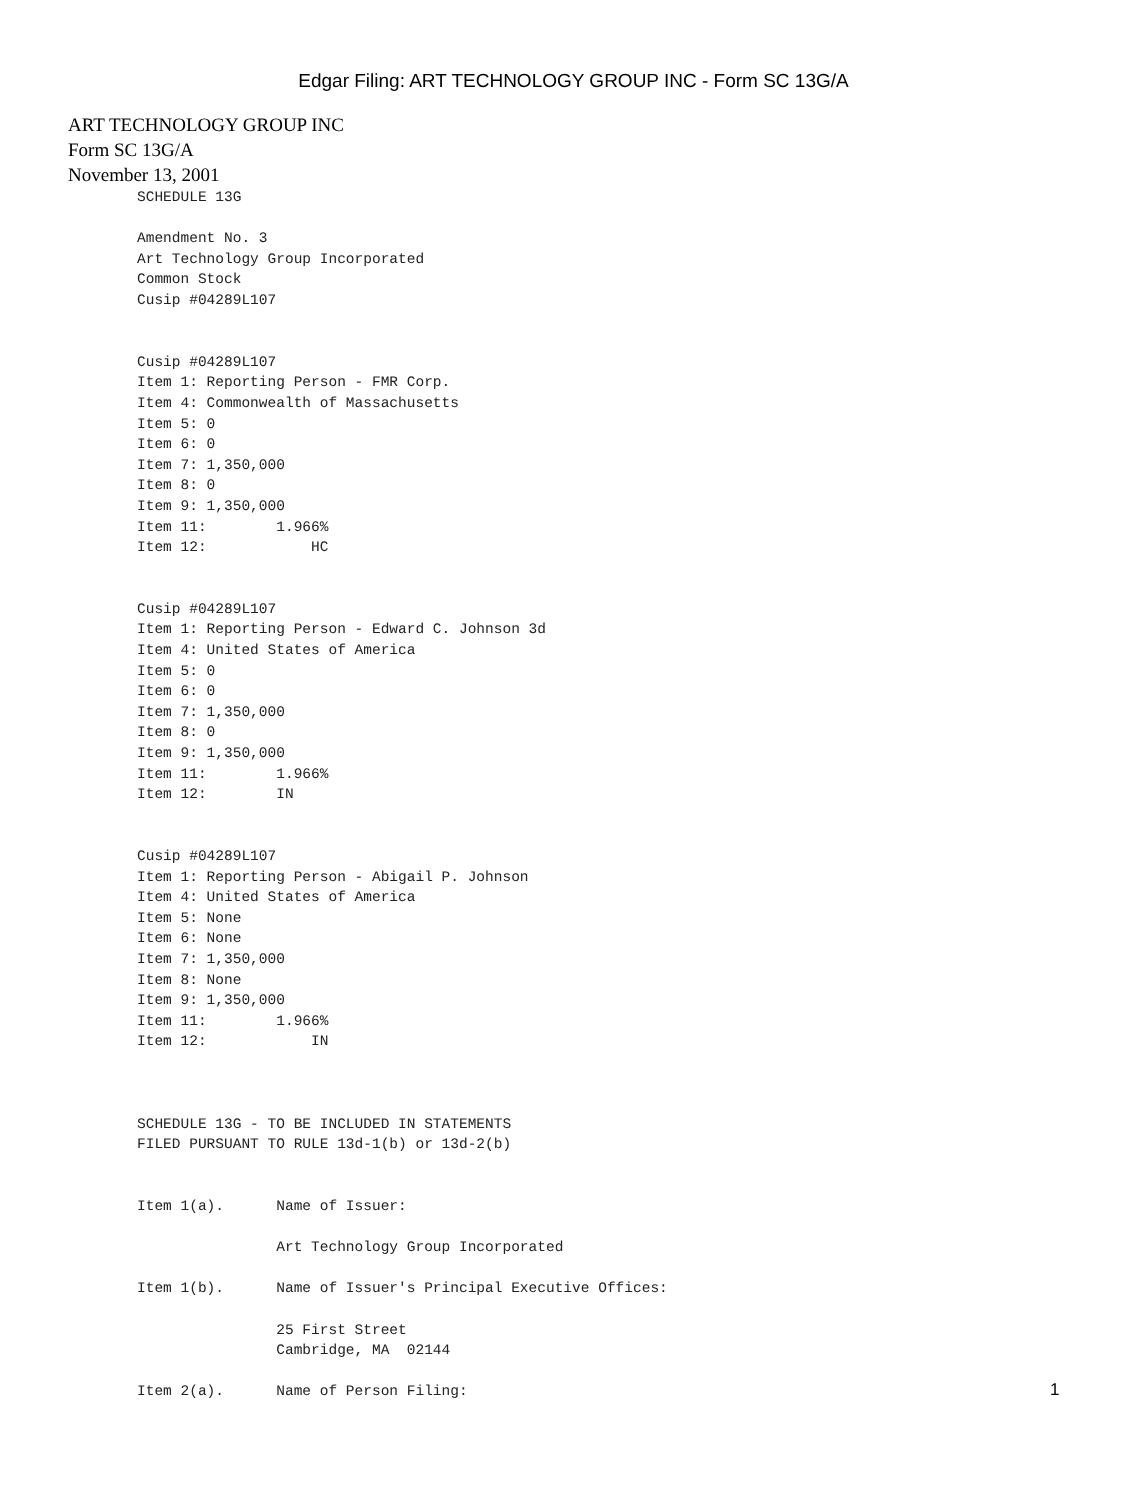Edgar Filing: ART TECHNOLOGY GROUP INC - Form SC 13G/A
ART TECHNOLOGY GROUP INC
Form SC 13G/A
November 13, 2001
SCHEDULE 13G

Amendment No. 3
Art Technology Group Incorporated
Common Stock
Cusip #04289L107


Cusip #04289L107
Item 1: Reporting Person - FMR Corp.
Item 4: Commonwealth of Massachusetts
Item 5: 0
Item 6: 0
Item 7: 1,350,000
Item 8: 0
Item 9: 1,350,000
Item 11:        1.966%
Item 12:            HC


Cusip #04289L107
Item 1: Reporting Person - Edward C. Johnson 3d
Item 4: United States of America
Item 5: 0
Item 6: 0
Item 7: 1,350,000
Item 8: 0
Item 9: 1,350,000
Item 11:        1.966%
Item 12:        IN


Cusip #04289L107
Item 1: Reporting Person - Abigail P. Johnson
Item 4: United States of America
Item 5: None
Item 6: None
Item 7: 1,350,000
Item 8: None
Item 9: 1,350,000
Item 11:        1.966%
Item 12:            IN



SCHEDULE 13G - TO BE INCLUDED IN STATEMENTS
FILED PURSUANT TO RULE 13d-1(b) or 13d-2(b)


Item 1(a).      Name of Issuer:

                Art Technology Group Incorporated

Item 1(b).      Name of Issuer's Principal Executive Offices:

                25 First Street
                Cambridge, MA  02144

Item 2(a).      Name of Person Filing:
1